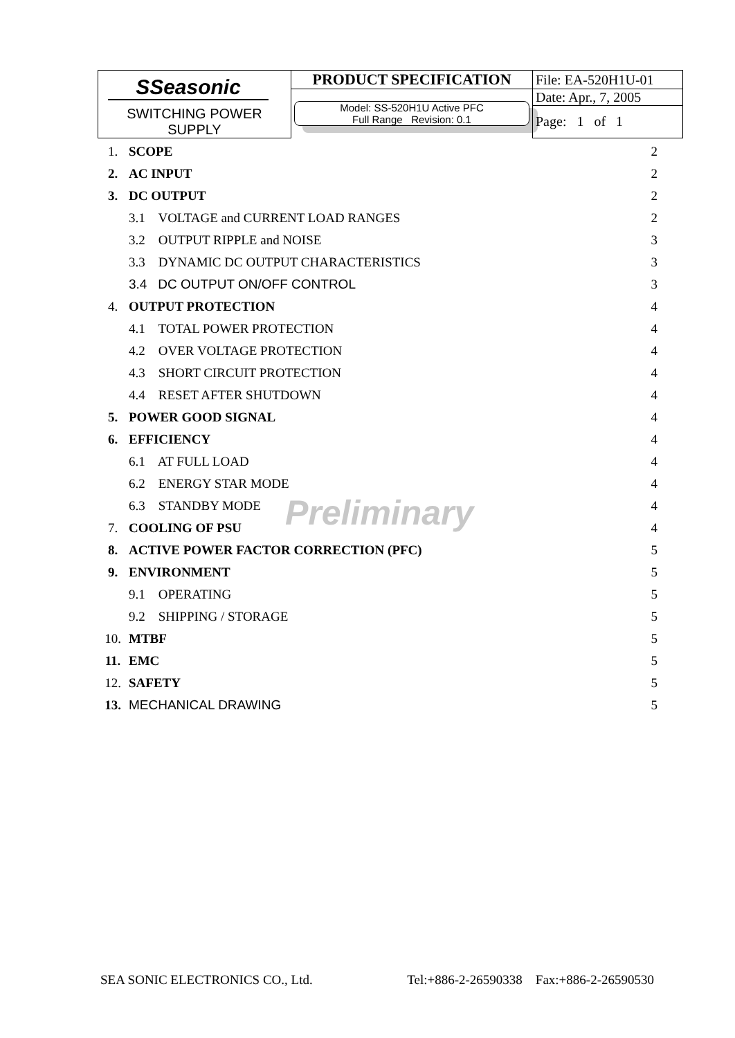| SSeasonic | PRODUCT SPECIFICATION | File: EA-520H1U-01 |
| | Model: SS-520H1U Active PFC Full Range Revision: 0.1 | Date: Apr., 7, 2005 |
| SWITCHING POWER SUPPLY | | Page: 1 of 1 |
| 1. | SCOPE | 2 |
| 2. | AC INPUT | 2 |
| 3. | DC OUTPUT | 2 |
| | 3.1 VOLTAGE and CURRENT LOAD RANGES | 2 |
| | 3.2 OUTPUT RIPPLE and NOISE | 3 |
| | 3.3 DYNAMIC DC OUTPUT CHARACTERISTICS | 3 |
| | 3.4 DC OUTPUT ON/OFF CONTROL | 3 |
| 4. | OUTPUT PROTECTION | 4 |
| | 4.1 TOTAL POWER PROTECTION | 4 |
| | 4.2 OVER VOLTAGE PROTECTION | 4 |
| | 4.3 SHORT CIRCUIT PROTECTION | 4 |
| | 4.4 RESET AFTER SHUTDOWN | 4 |
| 5. | POWER GOOD SIGNAL | 4 |
| 6. | EFFICIENCY | 4 |
| | 6.1 AT FULL LOAD | 4 |
| | 6.2 ENERGY STAR MODE | 4 |
| | 6.3 STANDBY MODE | 4 |
| 7. | COOLING OF PSU | 4 |
| 8. | ACTIVE POWER FACTOR CORRECTION (PFC) | 5 |
| 9. | ENVIRONMENT | 5 |
| | 9.1 OPERATING | 5 |
| | 9.2 SHIPPING / STORAGE | 5 |
| 10. | MTBF | 5 |
| 11. | EMC | 5 |
| 12. | SAFETY | 5 |
| 13. | MECHANICAL DRAWING | 5 |
Preliminary
SEA SONIC ELECTRONICS CO., Ltd. Tel:+886-2-26590338 Fax:+886-2-26590530